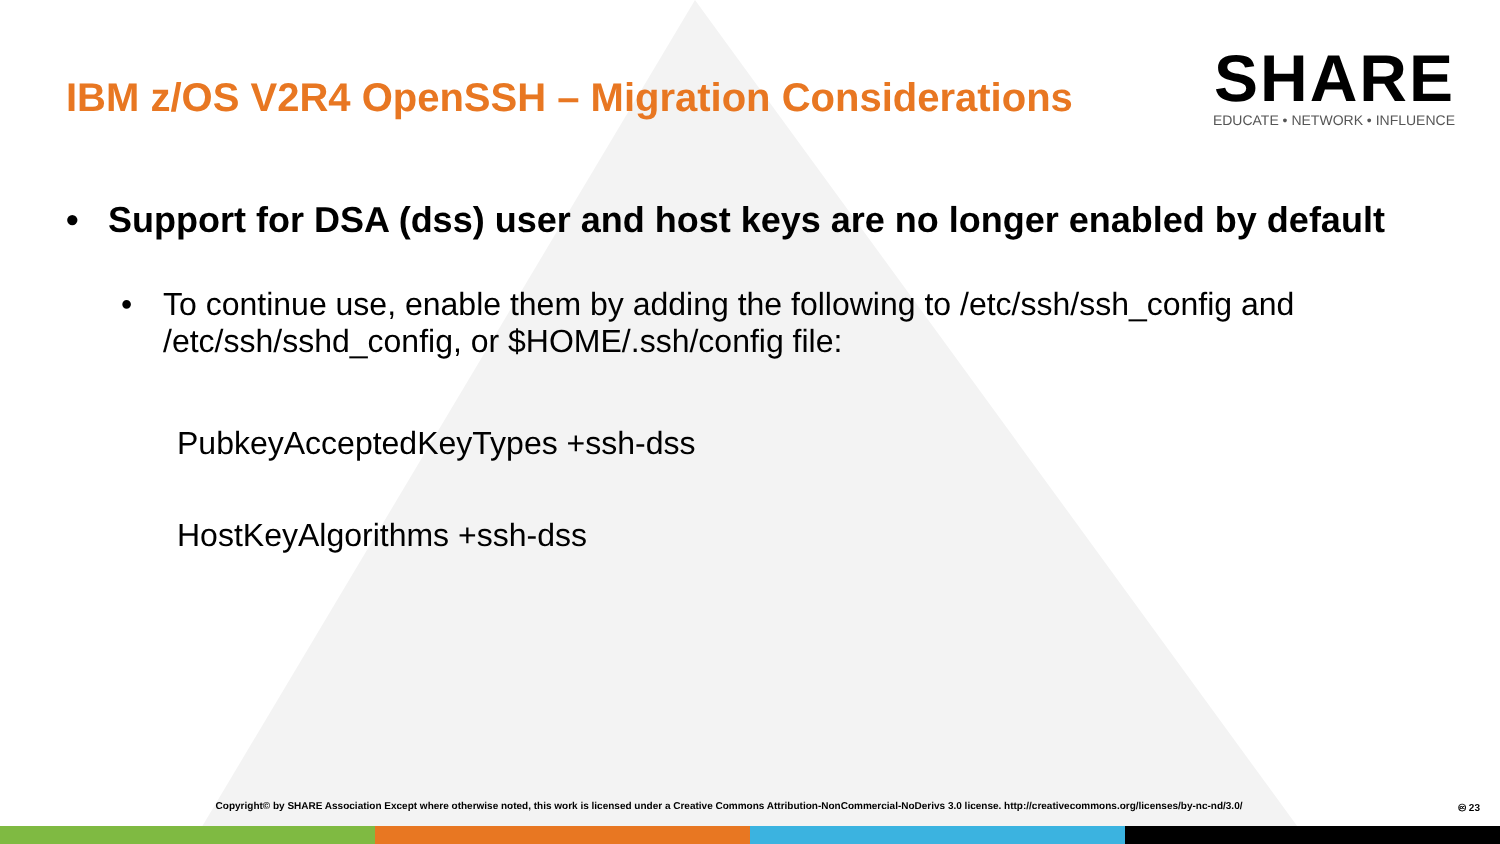IBM z/OS V2R4 OpenSSH – Migration Considerations
SHARE
EDUCATE • NETWORK • INFLUENCE
• Support for DSA (dss) user and host keys are no longer enabled by default
• To continue use, enable them by adding the following to /etc/ssh/ssh_config and /etc/ssh/sshd_config, or $HOME/.ssh/config file:
PubkeyAcceptedKeyTypes +ssh-dss
HostKeyAlgorithms +ssh-dss
Copyright© by SHARE Association Except where otherwise noted, this work is licensed under a Creative Commons Attribution-NonCommercial-NoDerivs 3.0 license. http://creativecommons.org/licenses/by-nc-nd/3.0/ 🅭 23